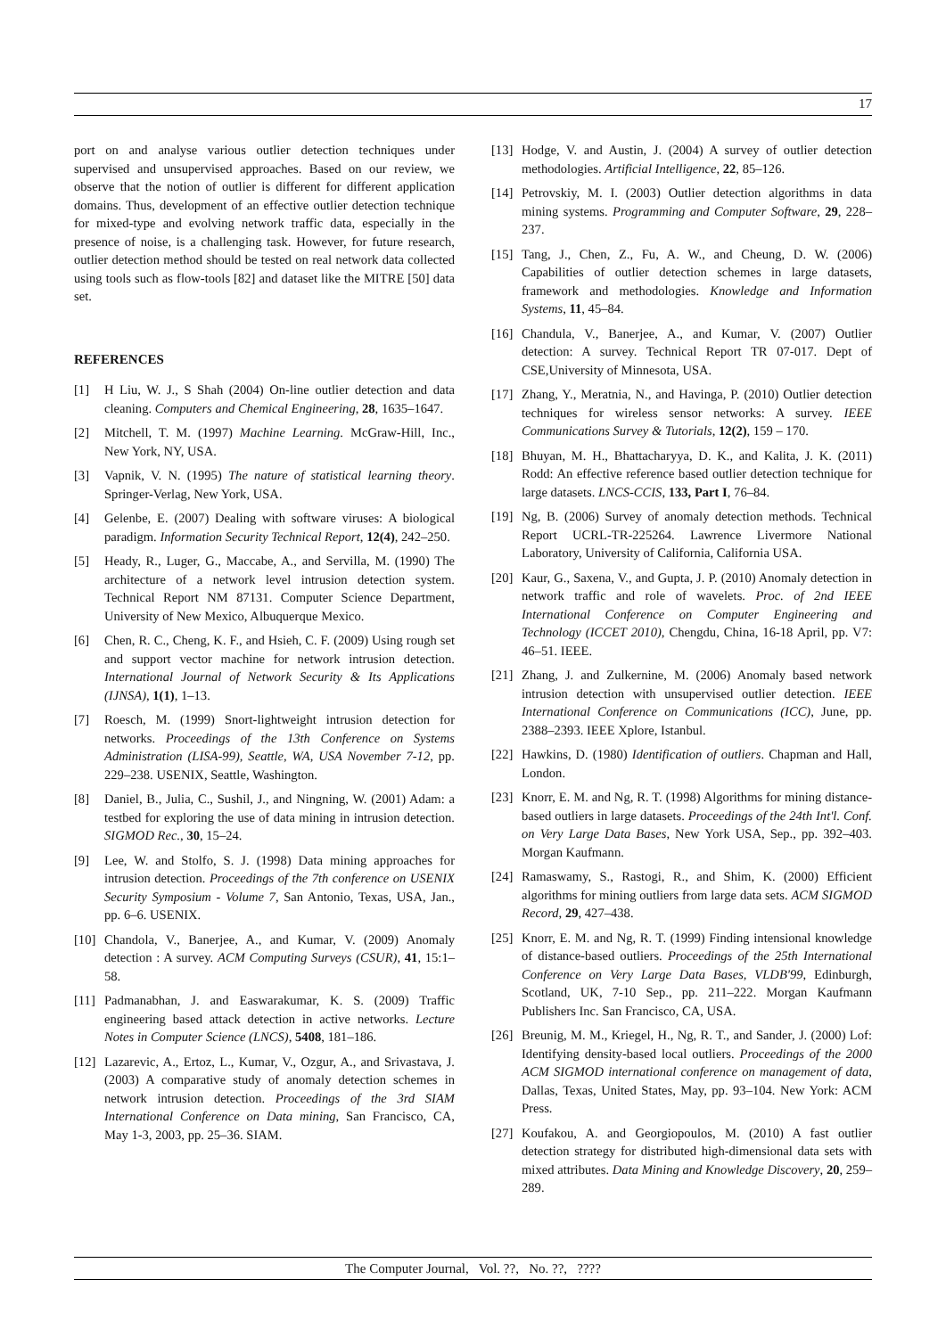17
port on and analyse various outlier detection techniques under supervised and unsupervised approaches. Based on our review, we observe that the notion of outlier is different for different application domains. Thus, development of an effective outlier detection technique for mixed-type and evolving network traffic data, especially in the presence of noise, is a challenging task. However, for future research, outlier detection method should be tested on real network data collected using tools such as flow-tools [82] and dataset like the MITRE [50] data set.
REFERENCES
[1] H Liu, W. J., S Shah (2004) On-line outlier detection and data cleaning. Computers and Chemical Engineering, 28, 1635–1647.
[2] Mitchell, T. M. (1997) Machine Learning. McGraw-Hill, Inc., New York, NY, USA.
[3] Vapnik, V. N. (1995) The nature of statistical learning theory. Springer-Verlag, New York, USA.
[4] Gelenbe, E. (2007) Dealing with software viruses: A biological paradigm. Information Security Technical Report, 12(4), 242–250.
[5] Heady, R., Luger, G., Maccabe, A., and Servilla, M. (1990) The architecture of a network level intrusion detection system. Technical Report NM 87131. Computer Science Department, University of New Mexico, Albuquerque Mexico.
[6] Chen, R. C., Cheng, K. F., and Hsieh, C. F. (2009) Using rough set and support vector machine for network intrusion detection. International Journal of Network Security & Its Applications (IJNSA), 1(1), 1–13.
[7] Roesch, M. (1999) Snort-lightweight intrusion detection for networks. Proceedings of the 13th Conference on Systems Administration (LISA-99), Seattle, WA, USA November 7-12, pp. 229–238. USENIX, Seattle, Washington.
[8] Daniel, B., Julia, C., Sushil, J., and Ningning, W. (2001) Adam: a testbed for exploring the use of data mining in intrusion detection. SIGMOD Rec., 30, 15–24.
[9] Lee, W. and Stolfo, S. J. (1998) Data mining approaches for intrusion detection. Proceedings of the 7th conference on USENIX Security Symposium - Volume 7, San Antonio, Texas, USA, Jan., pp. 6–6. USENIX.
[10] Chandola, V., Banerjee, A., and Kumar, V. (2009) Anomaly detection : A survey. ACM Computing Surveys (CSUR), 41, 15:1–58.
[11] Padmanabhan, J. and Easwarakumar, K. S. (2009) Traffic engineering based attack detection in active networks. Lecture Notes in Computer Science (LNCS), 5408, 181–186.
[12] Lazarevic, A., Ertoz, L., Kumar, V., Ozgur, A., and Srivastava, J. (2003) A comparative study of anomaly detection schemes in network intrusion detection. Proceedings of the 3rd SIAM International Conference on Data mining, San Francisco, CA, May 1-3, 2003, pp. 25–36. SIAM.
[13] Hodge, V. and Austin, J. (2004) A survey of outlier detection methodologies. Artificial Intelligence, 22, 85–126.
[14] Petrovskiy, M. I. (2003) Outlier detection algorithms in data mining systems. Programming and Computer Software, 29, 228–237.
[15] Tang, J., Chen, Z., Fu, A. W., and Cheung, D. W. (2006) Capabilities of outlier detection schemes in large datasets, framework and methodologies. Knowledge and Information Systems, 11, 45–84.
[16] Chandula, V., Banerjee, A., and Kumar, V. (2007) Outlier detection: A survey. Technical Report TR 07-017. Dept of CSE,University of Minnesota, USA.
[17] Zhang, Y., Meratnia, N., and Havinga, P. (2010) Outlier detection techniques for wireless sensor networks: A survey. IEEE Communications Survey & Tutorials, 12(2), 159 – 170.
[18] Bhuyan, M. H., Bhattacharyya, D. K., and Kalita, J. K. (2011) Rodd: An effective reference based outlier detection technique for large datasets. LNCS-CCIS, 133, Part I, 76–84.
[19] Ng, B. (2006) Survey of anomaly detection methods. Technical Report UCRL-TR-225264. Lawrence Livermore National Laboratory, University of California, California USA.
[20] Kaur, G., Saxena, V., and Gupta, J. P. (2010) Anomaly detection in network traffic and role of wavelets. Proc. of 2nd IEEE International Conference on Computer Engineering and Technology (ICCET 2010), Chengdu, China, 16-18 April, pp. V7: 46–51. IEEE.
[21] Zhang, J. and Zulkernine, M. (2006) Anomaly based network intrusion detection with unsupervised outlier detection. IEEE International Conference on Communications (ICC), June, pp. 2388–2393. IEEE Xplore, Istanbul.
[22] Hawkins, D. (1980) Identification of outliers. Chapman and Hall, London.
[23] Knorr, E. M. and Ng, R. T. (1998) Algorithms for mining distance-based outliers in large datasets. Proceedings of the 24th Int'l. Conf. on Very Large Data Bases, New York USA, Sep., pp. 392–403. Morgan Kaufmann.
[24] Ramaswamy, S., Rastogi, R., and Shim, K. (2000) Efficient algorithms for mining outliers from large data sets. ACM SIGMOD Record, 29, 427–438.
[25] Knorr, E. M. and Ng, R. T. (1999) Finding intensional knowledge of distance-based outliers. Proceedings of the 25th International Conference on Very Large Data Bases, VLDB'99, Edinburgh, Scotland, UK, 7-10 Sep., pp. 211–222. Morgan Kaufmann Publishers Inc. San Francisco, CA, USA.
[26] Breunig, M. M., Kriegel, H., Ng, R. T., and Sander, J. (2000) Lof: Identifying density-based local outliers. Proceedings of the 2000 ACM SIGMOD international conference on management of data, Dallas, Texas, United States, May, pp. 93–104. New York: ACM Press.
[27] Koufakou, A. and Georgiopoulos, M. (2010) A fast outlier detection strategy for distributed high-dimensional data sets with mixed attributes. Data Mining and Knowledge Discovery, 20, 259–289.
The Computer Journal, Vol. ??, No. ??, ????